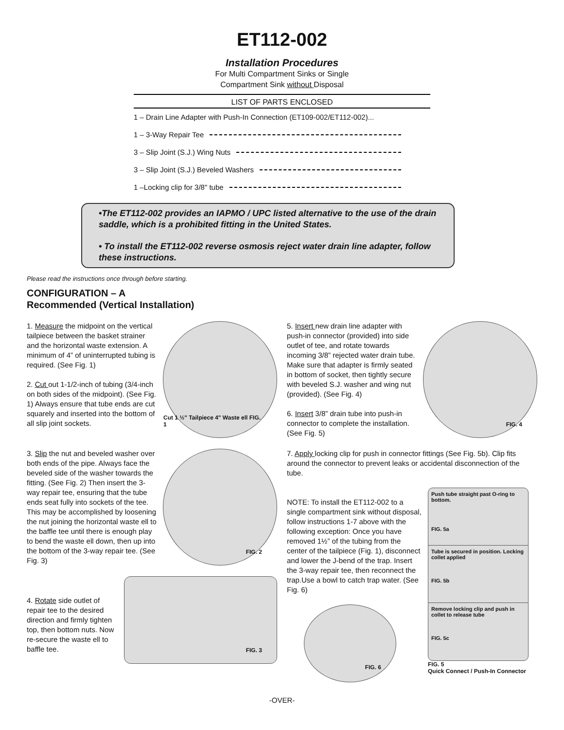ET112-002
Installation Procedures
For Multi Compartment Sinks or Single
Compartment Sink without Disposal
LIST OF PARTS ENCLOSED
1 – Drain Line Adapter with Push-In Connection (ET109-002/ET112-002)...
1 – 3-Way Repair Tee
3 – Slip Joint (S.J.) Wing Nuts
3 – Slip Joint (S.J.) Beveled Washers
1 –Locking clip for 3/8" tube
•The ET112-002 provides an IAPMO / UPC listed alternative to the use of the drain saddle, which is a prohibited fitting in the United States.
• To install the ET112-002 reverse osmosis reject water drain line adapter, follow these instructions.
Please read the instructions once through before starting.
CONFIGURATION – A
Recommended (Vertical Installation)
1. Measure the midpoint on the vertical tailpiece between the basket strainer and the horizontal waste extension. A minimum of 4” of uninterrupted tubing is required. (See Fig. 1)
2. Cut out 1-1/2-inch of tubing (3/4-inch on both sides of the midpoint). (See Fig. 1) Always ensure that tube ends are cut squarely and inserted into the bottom of all slip joint sockets.
Cut 1 ½" Tailpiece 4" Waste ell FIG. 1
3. Slip the nut and beveled washer over both ends of the pipe. Always face the beveled side of the washer towards the fitting. (See Fig. 2) Then insert the 3-way repair tee, ensuring that the tube ends seat fully into sockets of the tee. This may be accomplished by loosening the nut joining the horizontal waste ell to the baffle tee until there is enough play to bend the waste ell down, then up into the bottom of the 3-way repair tee. (See Fig. 3)
FIG. 2
4. Rotate side outlet of repair tee to the desired direction and firmly tighten top, then bottom nuts. Now re-secure the waste ell to baffle tee.
FIG. 3
5. Insert new drain line adapter with push-in connector (provided) into side outlet of tee, and rotate towards incoming 3/8” rejected water drain tube. Make sure that adapter is firmly seated in bottom of socket, then tightly secure with beveled S.J. washer and wing nut (provided). (See Fig. 4)
6. Insert 3/8” drain tube into push-in connector to complete the installation. (See Fig. 5)
FIG. 4
7. Apply locking clip for push in connector fittings (See Fig. 5b). Clip fits around the connector to prevent leaks or accidental disconnection of the tube.
NOTE: To install the ET112-002 to a single compartment sink without disposal, follow instructions 1-7 above with the following exception: Once you have removed 1½” of the tubing from the center of the tailpiece (Fig. 1), disconnect and lower the J-bend of the trap. Insert the 3-way repair tee, then reconnect the trap.Use a bowl to catch trap water. (See Fig. 6)
FIG. 6
Push tube straight past O-ring to bottom.
FIG. 5a
Tube is secured in position. Locking collet applied
FIG. 5b
Remove locking clip and push in collet to release tube
FIG. 5c
FIG. 5
Quick Connect / Push-In Connector
-OVER-